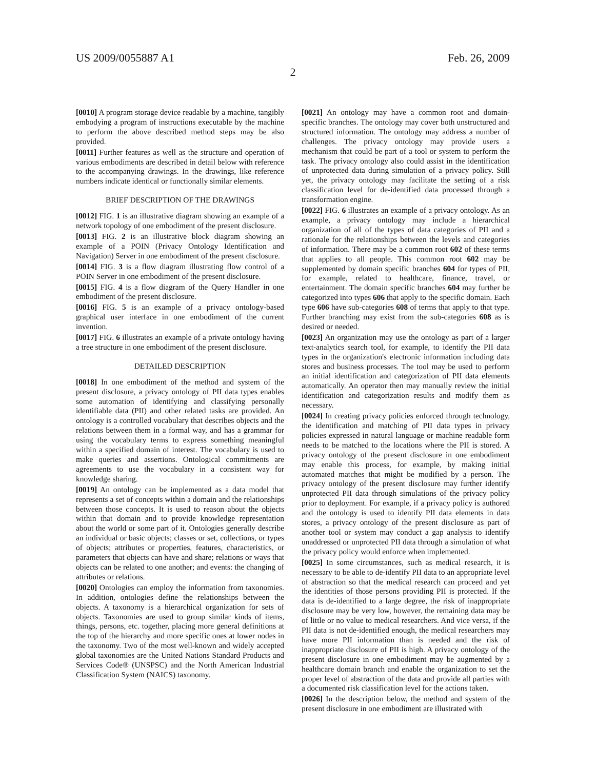US 2009/0055887 A1 Feb. 26, 2009
2
[0010] A program storage device readable by a machine, tangibly embodying a program of instructions executable by the machine to perform the above described method steps may be also provided.
[0011] Further features as well as the structure and operation of various embodiments are described in detail below with reference to the accompanying drawings. In the drawings, like reference numbers indicate identical or functionally similar elements.
BRIEF DESCRIPTION OF THE DRAWINGS
[0012] FIG. 1 is an illustrative diagram showing an example of a network topology of one embodiment of the present disclosure.
[0013] FIG. 2 is an illustrative block diagram showing an example of a POIN (Privacy Ontology Identification and Navigation) Server in one embodiment of the present disclosure.
[0014] FIG. 3 is a flow diagram illustrating flow control of a POIN Server in one embodiment of the present disclosure.
[0015] FIG. 4 is a flow diagram of the Query Handler in one embodiment of the present disclosure.
[0016] FIG. 5 is an example of a privacy ontology-based graphical user interface in one embodiment of the current invention.
[0017] FIG. 6 illustrates an example of a private ontology having a tree structure in one embodiment of the present disclosure.
DETAILED DESCRIPTION
[0018] In one embodiment of the method and system of the present disclosure, a privacy ontology of PII data types enables some automation of identifying and classifying personally identifiable data (PII) and other related tasks are provided. An ontology is a controlled vocabulary that describes objects and the relations between them in a formal way, and has a grammar for using the vocabulary terms to express something meaningful within a specified domain of interest. The vocabulary is used to make queries and assertions. Ontological commitments are agreements to use the vocabulary in a consistent way for knowledge sharing.
[0019] An ontology can be implemented as a data model that represents a set of concepts within a domain and the relationships between those concepts. It is used to reason about the objects within that domain and to provide knowledge representation about the world or some part of it. Ontologies generally describe an individual or basic objects; classes or set, collections, or types of objects; attributes or properties, features, characteristics, or parameters that objects can have and share; relations or ways that objects can be related to one another; and events: the changing of attributes or relations.
[0020] Ontologies can employ the information from taxonomies. In addition, ontologies define the relationships between the objects. A taxonomy is a hierarchical organization for sets of objects. Taxonomies are used to group similar kinds of items, things, persons, etc. together, placing more general definitions at the top of the hierarchy and more specific ones at lower nodes in the taxonomy. Two of the most well-known and widely accepted global taxonomies are the United Nations Standard Products and Services Code® (UNSPSC) and the North American Industrial Classification System (NAICS) taxonomy.
[0021] An ontology may have a common root and domain-specific branches. The ontology may cover both unstructured and structured information. The ontology may address a number of challenges. The privacy ontology may provide users a mechanism that could be part of a tool or system to perform the task. The privacy ontology also could assist in the identification of unprotected data during simulation of a privacy policy. Still yet, the privacy ontology may facilitate the setting of a risk classification level for de-identified data processed through a transformation engine.
[0022] FIG. 6 illustrates an example of a privacy ontology. As an example, a privacy ontology may include a hierarchical organization of all of the types of data categories of PII and a rationale for the relationships between the levels and categories of information. There may be a common root 602 of these terms that applies to all people. This common root 602 may be supplemented by domain specific branches 604 for types of PII, for example, related to healthcare, finance, travel, or entertainment. The domain specific branches 604 may further be categorized into types 606 that apply to the specific domain. Each type 606 have sub-categories 608 of terms that apply to that type. Further branching may exist from the sub-categories 608 as is desired or needed.
[0023] An organization may use the ontology as part of a larger text-analytics search tool, for example, to identify the PII data types in the organization's electronic information including data stores and business processes. The tool may be used to perform an initial identification and categorization of PII data elements automatically. An operator then may manually review the initial identification and categorization results and modify them as necessary.
[0024] In creating privacy policies enforced through technology, the identification and matching of PII data types in privacy policies expressed in natural language or machine readable form needs to be matched to the locations where the PII is stored. A privacy ontology of the present disclosure in one embodiment may enable this process, for example, by making initial automated matches that might be modified by a person. The privacy ontology of the present disclosure may further identify unprotected PII data through simulations of the privacy policy prior to deployment. For example, if a privacy policy is authored and the ontology is used to identify PII data elements in data stores, a privacy ontology of the present disclosure as part of another tool or system may conduct a gap analysis to identify unaddressed or unprotected PII data through a simulation of what the privacy policy would enforce when implemented.
[0025] In some circumstances, such as medical research, it is necessary to be able to de-identify PII data to an appropriate level of abstraction so that the medical research can proceed and yet the identities of those persons providing PII is protected. If the data is de-identified to a large degree, the risk of inappropriate disclosure may be very low, however, the remaining data may be of little or no value to medical researchers. And vice versa, if the PII data is not de-identified enough, the medical researchers may have more PII information than is needed and the risk of inappropriate disclosure of PII is high. A privacy ontology of the present disclosure in one embodiment may be augmented by a healthcare domain branch and enable the organization to set the proper level of abstraction of the data and provide all parties with a documented risk classification level for the actions taken.
[0026] In the description below, the method and system of the present disclosure in one embodiment are illustrated with